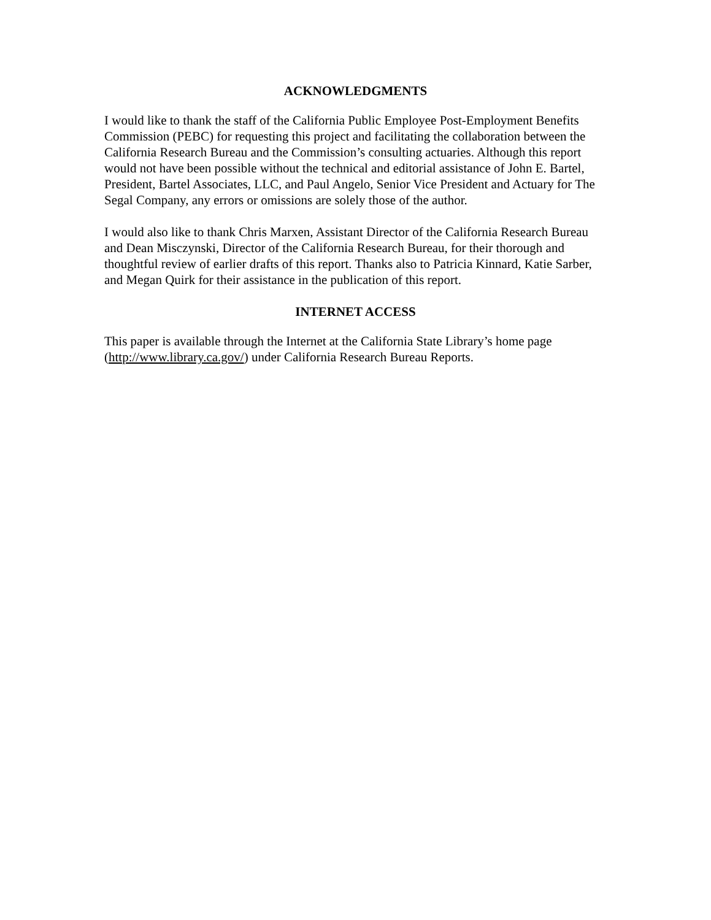ACKNOWLEDGMENTS
I would like to thank the staff of the California Public Employee Post-Employment Benefits Commission (PEBC) for requesting this project and facilitating the collaboration between the California Research Bureau and the Commission’s consulting actuaries. Although this report would not have been possible without the technical and editorial assistance of John E. Bartel, President, Bartel Associates, LLC, and Paul Angelo, Senior Vice President and Actuary for The Segal Company, any errors or omissions are solely those of the author.
I would also like to thank Chris Marxen, Assistant Director of the California Research Bureau and Dean Misczynski, Director of the California Research Bureau, for their thorough and thoughtful review of earlier drafts of this report. Thanks also to Patricia Kinnard, Katie Sarber, and Megan Quirk for their assistance in the publication of this report.
INTERNET ACCESS
This paper is available through the Internet at the California State Library’s home page (http://www.library.ca.gov/) under California Research Bureau Reports.